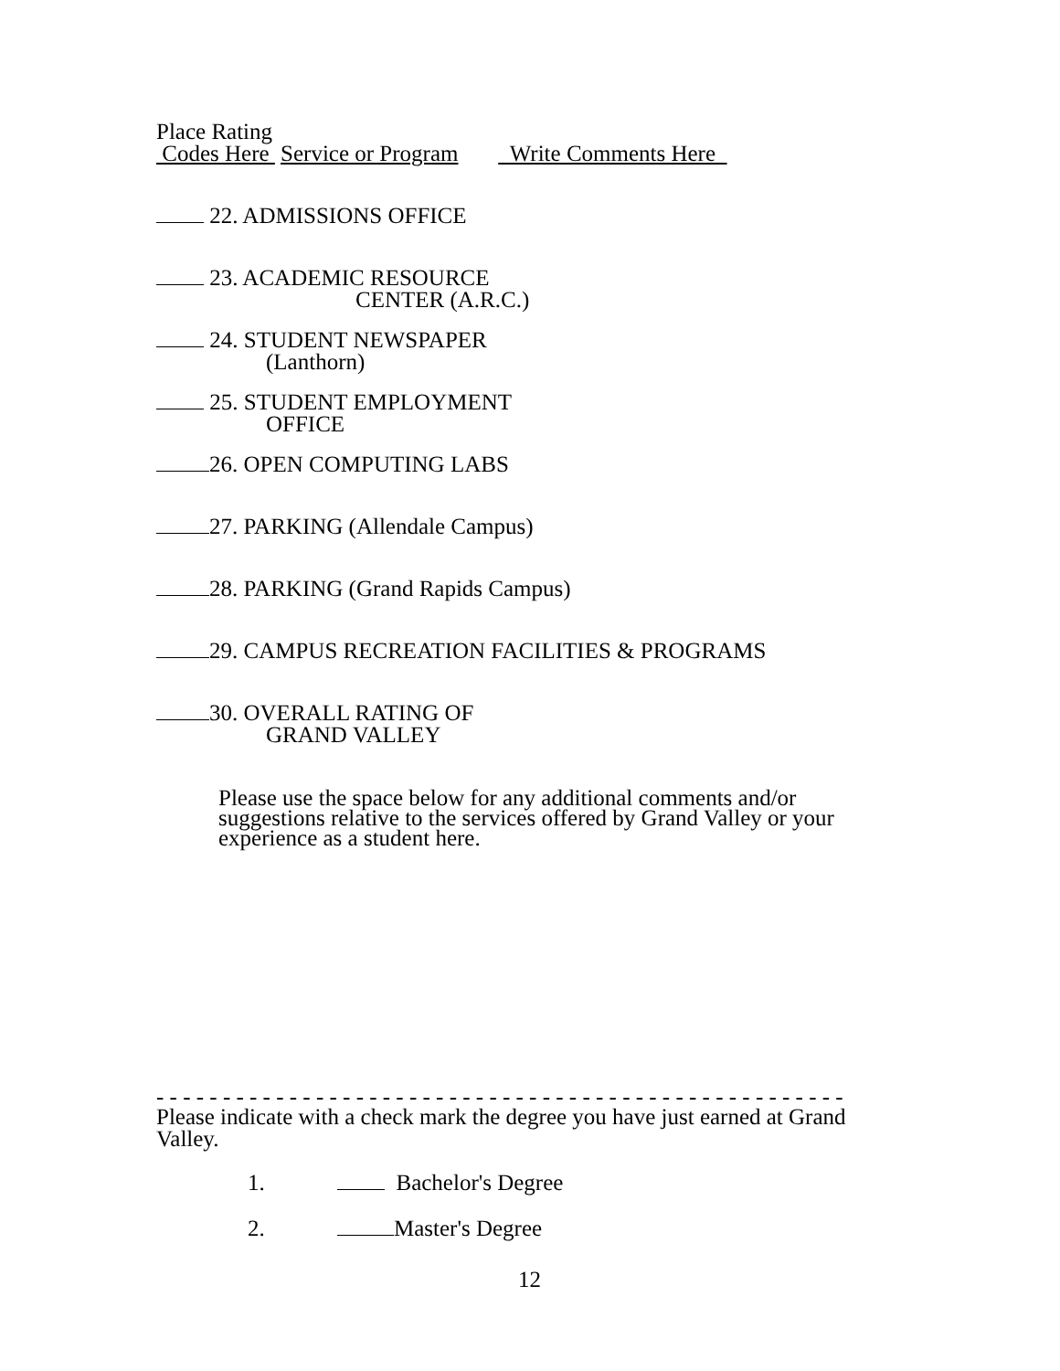Place Rating
Codes Here Service or Program Write Comments Here
22. ADMISSIONS OFFICE
23. ACADEMIC RESOURCE
CENTER (A.R.C.)
24. STUDENT NEWSPAPER
(Lanthorn)
25. STUDENT EMPLOYMENT
OFFICE
26. OPEN COMPUTING LABS
27. PARKING (Allendale Campus)
28. PARKING (Grand Rapids Campus)
29. CAMPUS RECREATION FACILITIES & PROGRAMS
30. OVERALL RATING OF
GRAND VALLEY
Please use the space below for any additional comments and/or
suggestions relative to the services offered by Grand Valley or your
experience as a student here.
- - - - - - - - - - - - - - - - - - - - - - - - - - - - - - - - - - - - - - - - - - - - - - - - - - - -
Please indicate with a check mark the degree you have just earned at Grand
Valley.
1. Bachelor's Degree
2. Master's Degree
12